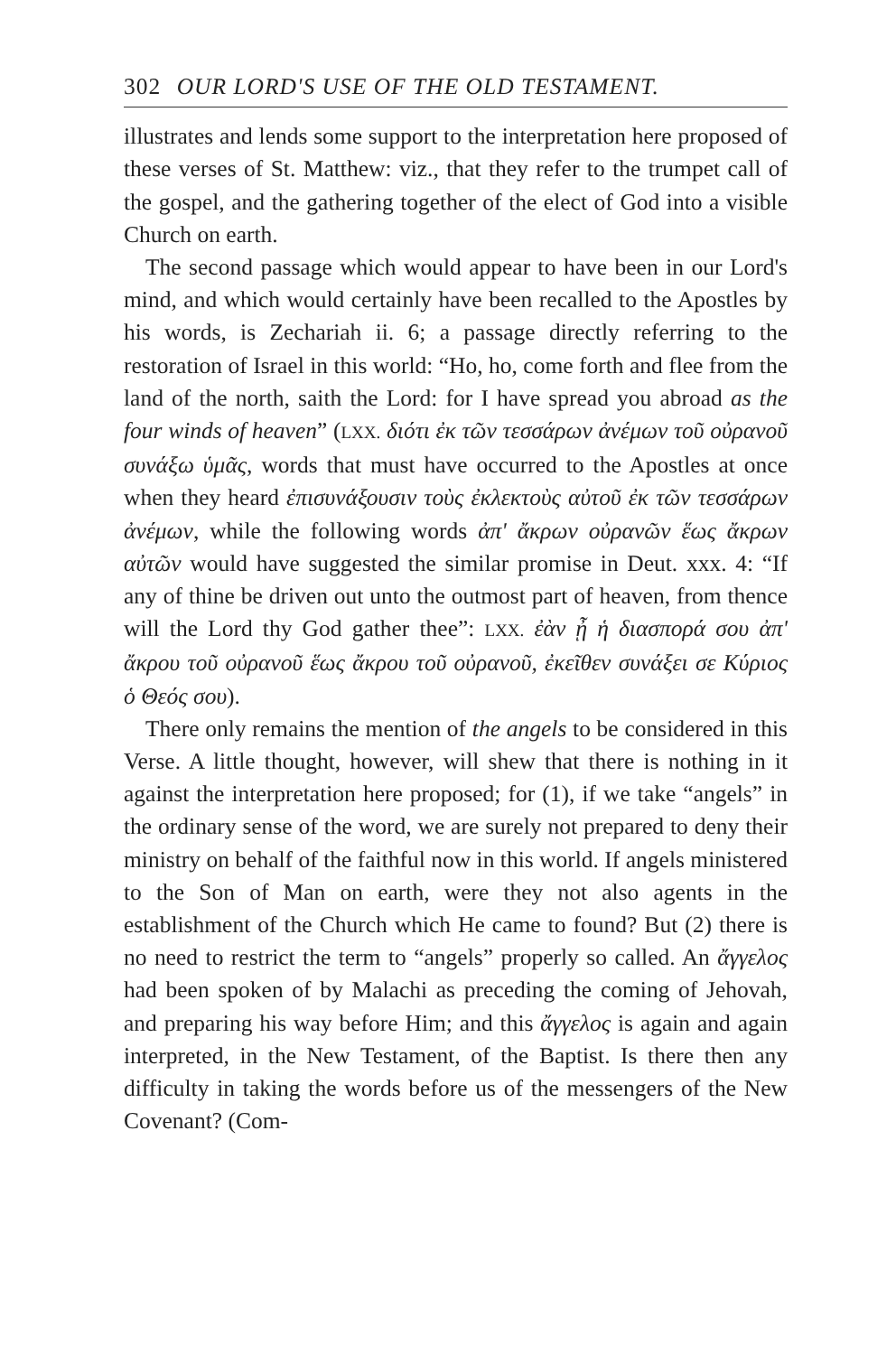302 OUR LORD'S USE OF THE OLD TESTAMENT.
illustrates and lends some support to the interpretation here proposed of these verses of St. Matthew: viz., that they refer to the trumpet call of the gospel, and the gathering together of the elect of God into a visible Church on earth.
The second passage which would appear to have been in our Lord's mind, and which would certainly have been recalled to the Apostles by his words, is Zechariah ii. 6; a passage directly referring to the restoration of Israel in this world: “Ho, ho, come forth and flee from the land of the north, saith the Lord: for I have spread you abroad as the four winds of heaven” (LXX. διότι ἐκ τῶν τεσσάρων ἀνέμων τοῦ οὐρανοῦ συνάξω ὑμᾶς, words that must have occurred to the Apostles at once when they heard ἐπισυνάξουσιν τοὺς ἐκλεκτοὺς αὐτοῦ ἐκ τῶν τεσσάρων ἀνέμων, while the following words ἀπ' ἄκρων οὐρανῶν ἕως ἄκρων αὐτῶν would have suggested the similar promise in Deut. xxx. 4: “If any of thine be driven out unto the outmost part of heaven, from thence will the Lord thy God gather thee”: LXX. ἐὰν ᾖ ἡ διασπορά σου ἀπ' ἄκρου τοῦ οὐρανοῦ ἕως ἄκρου τοῦ οὐρανοῦ, ἐκεῖθεν συνάξει σε Κύριος ὁ Θεός σου).
There only remains the mention of the angels to be considered in this Verse. A little thought, however, will shew that there is nothing in it against the interpretation here proposed; for (1), if we take “angels” in the ordinary sense of the word, we are surely not prepared to deny their ministry on behalf of the faithful now in this world. If angels ministered to the Son of Man on earth, were they not also agents in the establishment of the Church which He came to found? But (2) there is no need to restrict the term to “angels” properly so called. An ἄγγελος had been spoken of by Malachi as preceding the coming of Jehovah, and preparing his way before Him; and this ἄγγελος is again and again interpreted, in the New Testament, of the Baptist. Is there then any difficulty in taking the words before us of the messengers of the New Covenant? (Com-